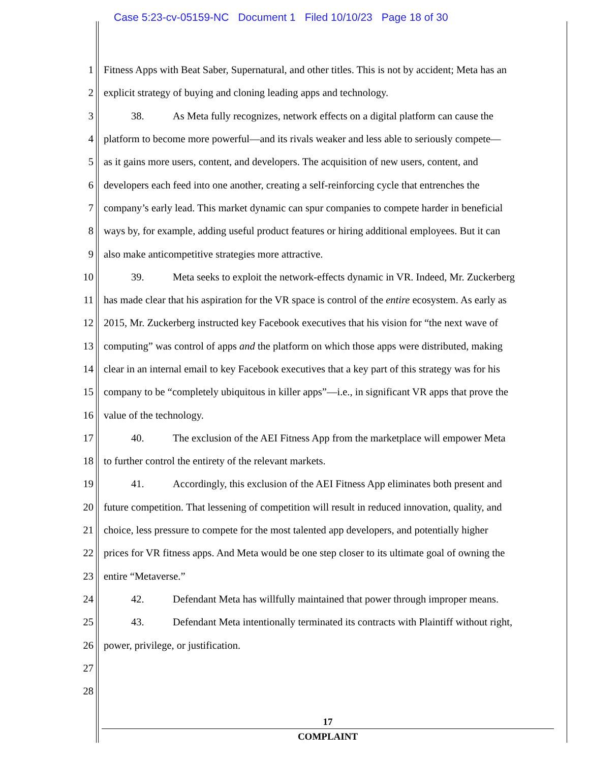Case 5:23-cv-05159-NC Document 1 Filed 10/10/23 Page 18 of 30
1 Fitness Apps with Beat Saber, Supernatural, and other titles. This is not by accident; Meta has an
2 explicit strategy of buying and cloning leading apps and technology.
3 38. As Meta fully recognizes, network effects on a digital platform can cause the
4 platform to become more powerful—and its rivals weaker and less able to seriously compete—
5 as it gains more users, content, and developers. The acquisition of new users, content, and
6 developers each feed into one another, creating a self-reinforcing cycle that entrenches the
7 company’s early lead. This market dynamic can spur companies to compete harder in beneficial
8 ways by, for example, adding useful product features or hiring additional employees. But it can
9 also make anticompetitive strategies more attractive.
10 39. Meta seeks to exploit the network-effects dynamic in VR. Indeed, Mr. Zuckerberg
11 has made clear that his aspiration for the VR space is control of the entire ecosystem. As early as
12 2015, Mr. Zuckerberg instructed key Facebook executives that his vision for “the next wave of
13 computing” was control of apps and the platform on which those apps were distributed, making
14 clear in an internal email to key Facebook executives that a key part of this strategy was for his
15 company to be “completely ubiquitous in killer apps”—i.e., in significant VR apps that prove the
16 value of the technology.
17 40. The exclusion of the AEI Fitness App from the marketplace will empower Meta
18 to further control the entirety of the relevant markets.
19 41. Accordingly, this exclusion of the AEI Fitness App eliminates both present and
20 future competition. That lessening of competition will result in reduced innovation, quality, and
21 choice, less pressure to compete for the most talented app developers, and potentially higher
22 prices for VR fitness apps. And Meta would be one step closer to its ultimate goal of owning the
23 entire “Metaverse.”
24 42. Defendant Meta has willfully maintained that power through improper means.
25 43. Defendant Meta intentionally terminated its contracts with Plaintiff without right,
26 power, privilege, or justification.
27
28
17
COMPLAINT